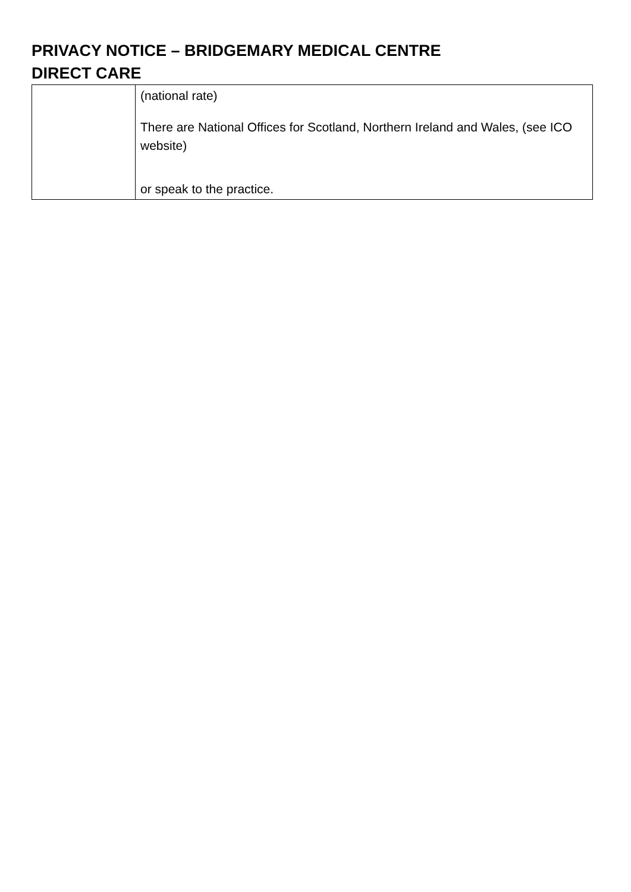PRIVACY NOTICE – BRIDGEMARY MEDICAL CENTRE
DIRECT CARE
| | (national rate) There are National Offices for Scotland, Northern Ireland and Wales, (see ICO website) or speak to the practice. |